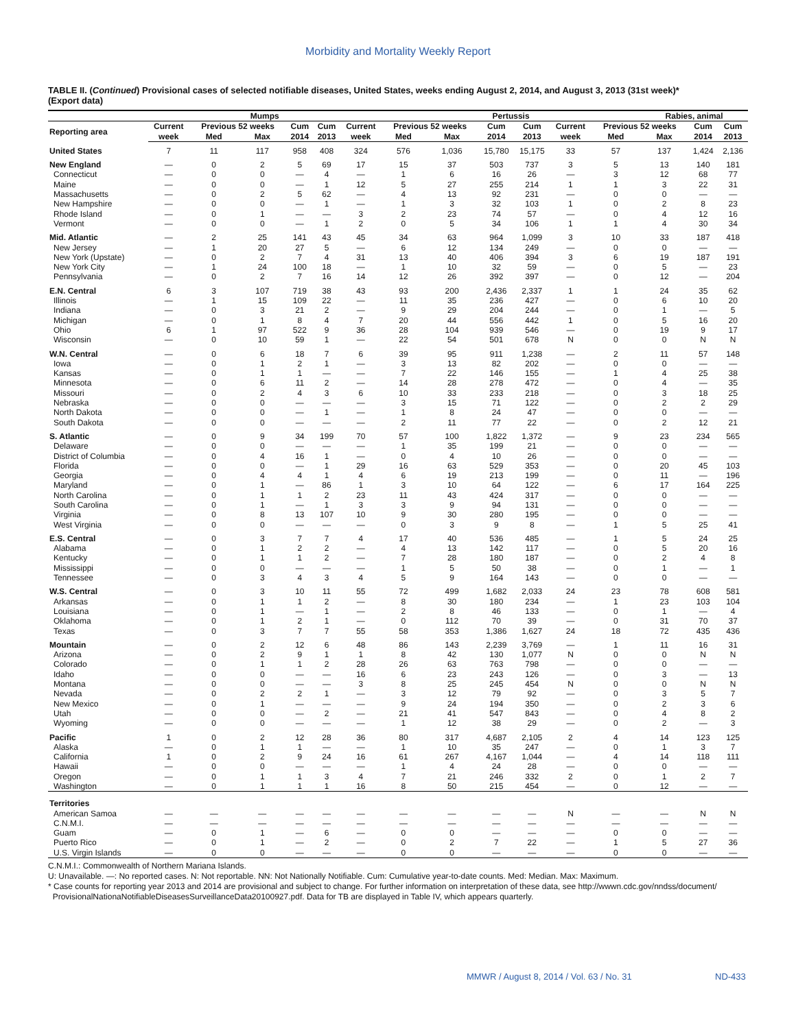Morbidity and Mortality Weekly Report
TABLE II. (Continued) Provisional cases of selected notifiable diseases, United States, weeks ending August 2, 2014, and August 3, 2013 (31st week)*
(Export data)
| | Mumps | | | | | | Pertussis | | | | | | Rabies, animal | | |
| --- | --- | --- | --- | --- | --- | --- | --- | --- | --- | --- | --- | --- | --- | --- | --- |
| Reporting area | Current | Previous 52 weeks | | Cum | Cum | Current | Previous 52 weeks | | Cum | Cum | Current | Previous 52 weeks | | Cum | Cum |
| | week | Med | Max | 2014 | 2013 | week | Med | Max | 2014 | 2013 | week | Med | Max | 2014 | 2013 |
| United States | 7 | 11 | 117 | 958 | 408 | 324 | 576 | 1,036 | 15,780 | 15,175 | 33 | 57 | 137 | 1,424 | 2,136 |
| New England | — | 0 | 2 | 5 | 69 | 17 | 15 | 37 | 503 | 737 | 3 | 5 | 13 | 140 | 181 |
| Connecticut | — | 0 | 0 | — | 4 | — | 1 | 6 | 16 | 26 | — | 3 | 12 | 68 | 77 |
| Maine | — | 0 | 0 | — | 1 | 12 | 5 | 27 | 255 | 214 | 1 | 1 | 3 | 22 | 31 |
| Massachusetts | — | 0 | 2 | 5 | 62 | — | 4 | 13 | 92 | 231 | — | 0 | 0 | — | — |
| New Hampshire | — | 0 | 0 | — | 1 | — | 1 | 3 | 32 | 103 | 1 | 0 | 2 | 8 | 23 |
| Rhode Island | — | 0 | 1 | — | — | 3 | 2 | 23 | 74 | 57 | — | 0 | 4 | 12 | 16 |
| Vermont | — | 0 | 0 | — | 1 | 2 | 0 | 5 | 34 | 106 | 1 | 1 | 4 | 30 | 34 |
| Mid. Atlantic | — | 2 | 25 | 141 | 43 | 45 | 34 | 63 | 964 | 1,099 | 3 | 10 | 33 | 187 | 418 |
| New Jersey | — | 1 | 20 | 27 | 5 | — | 6 | 12 | 134 | 249 | — | 0 | 0 | — | — |
| New York (Upstate) | — | 0 | 2 | 7 | 4 | 31 | 13 | 40 | 406 | 394 | 3 | 6 | 19 | 187 | 191 |
| New York City | — | 1 | 24 | 100 | 18 | — | 1 | 10 | 32 | 59 | — | 0 | 5 | — | 23 |
| Pennsylvania | — | 0 | 2 | 7 | 16 | 14 | 12 | 26 | 392 | 397 | — | 0 | 12 | — | 204 |
| E.N. Central | 6 | 3 | 107 | 719 | 38 | 43 | 93 | 200 | 2,436 | 2,337 | 1 | 1 | 24 | 35 | 62 |
| Illinois | — | 1 | 15 | 109 | 22 | — | 11 | 35 | 236 | 427 | — | 0 | 6 | 10 | 20 |
| Indiana | — | 0 | 3 | 21 | 2 | — | 9 | 29 | 204 | 244 | — | 0 | 1 | — | 5 |
| Michigan | — | 0 | 1 | 8 | 4 | 7 | 20 | 44 | 556 | 442 | 1 | 0 | 5 | 16 | 20 |
| Ohio | 6 | 1 | 97 | 522 | 9 | 36 | 28 | 104 | 939 | 546 | — | 0 | 19 | 9 | 17 |
| Wisconsin | — | 0 | 10 | 59 | 1 | — | 22 | 54 | 501 | 678 | N | 0 | 0 | N | N |
| W.N. Central | — | 0 | 6 | 18 | 7 | 6 | 39 | 95 | 911 | 1,238 | — | 2 | 11 | 57 | 148 |
| Iowa | — | 0 | 1 | 2 | 1 | — | 3 | 13 | 82 | 202 | — | 0 | 0 | — | — |
| Kansas | — | 0 | 1 | 1 | — | — | 7 | 22 | 146 | 155 | — | 1 | 4 | 25 | 38 |
| Minnesota | — | 0 | 6 | 11 | 2 | — | 14 | 28 | 278 | 472 | — | 0 | 4 | — | 35 |
| Missouri | — | 0 | 2 | 4 | 3 | 6 | 10 | 33 | 233 | 218 | — | 0 | 3 | 18 | 25 |
| Nebraska | — | 0 | 0 | — | — | — | 3 | 15 | 71 | 122 | — | 0 | 2 | 2 | 29 |
| North Dakota | — | 0 | 0 | — | 1 | — | 1 | 8 | 24 | 47 | — | 0 | 0 | — | — |
| South Dakota | — | 0 | 0 | — | — | — | 2 | 11 | 77 | 22 | — | 0 | 2 | 12 | 21 |
| S. Atlantic | — | 0 | 9 | 34 | 199 | 70 | 57 | 100 | 1,822 | 1,372 | — | 9 | 23 | 234 | 565 |
| Delaware | — | 0 | 0 | — | — | — | 1 | 35 | 199 | 21 | — | 0 | 0 | — | — |
| District of Columbia | — | 0 | 4 | 16 | 1 | — | 0 | 4 | 10 | 26 | — | 0 | 0 | — | — |
| Florida | — | 0 | 0 | — | 1 | 29 | 16 | 63 | 529 | 353 | — | 0 | 20 | 45 | 103 |
| Georgia | — | 0 | 4 | 4 | 1 | 4 | 6 | 19 | 213 | 199 | — | 0 | 11 | — | 196 |
| Maryland | — | 0 | 1 | — | 86 | 1 | 3 | 10 | 64 | 122 | — | 6 | 17 | 164 | 225 |
| North Carolina | — | 0 | 1 | 1 | 2 | 23 | 11 | 43 | 424 | 317 | — | 0 | 0 | — | — |
| South Carolina | — | 0 | 1 | — | 1 | 3 | 3 | 9 | 94 | 131 | — | 0 | 0 | — | — |
| Virginia | — | 0 | 8 | 13 | 107 | 10 | 9 | 30 | 280 | 195 | — | 0 | 0 | — | — |
| West Virginia | — | 0 | 0 | — | — | — | 0 | 3 | 9 | 8 | — | 1 | 5 | 25 | 41 |
| E.S. Central | — | 0 | 3 | 7 | 7 | 4 | 17 | 40 | 536 | 485 | — | 1 | 5 | 24 | 25 |
| Alabama | — | 0 | 1 | 2 | 2 | — | 4 | 13 | 142 | 117 | — | 0 | 5 | 20 | 16 |
| Kentucky | — | 0 | 1 | 1 | 2 | — | 7 | 28 | 180 | 187 | — | 0 | 2 | 4 | 8 |
| Mississippi | — | 0 | 0 | — | — | — | 1 | 5 | 50 | 38 | — | 0 | 1 | — | 1 |
| Tennessee | — | 0 | 3 | 4 | 3 | 4 | 5 | 9 | 164 | 143 | — | 0 | 0 | — | — |
| W.S. Central | — | 0 | 3 | 10 | 11 | 55 | 72 | 499 | 1,682 | 2,033 | 24 | 23 | 78 | 608 | 581 |
| Arkansas | — | 0 | 1 | 1 | 2 | — | 8 | 30 | 180 | 234 | — | 1 | 23 | 103 | 104 |
| Louisiana | — | 0 | 1 | — | 1 | — | 2 | 8 | 46 | 133 | — | 0 | 1 | — | 4 |
| Oklahoma | — | 0 | 1 | 2 | 1 | — | 0 | 112 | 70 | 39 | — | 0 | 31 | 70 | 37 |
| Texas | — | 0 | 3 | 7 | 7 | 55 | 58 | 353 | 1,386 | 1,627 | 24 | 18 | 72 | 435 | 436 |
| Mountain | — | 0 | 2 | 12 | 6 | 48 | 86 | 143 | 2,239 | 3,769 | — | 1 | 11 | 16 | 31 |
| Arizona | — | 0 | 2 | 9 | 1 | 1 | 8 | 42 | 130 | 1,077 | N | 0 | 0 | N | N |
| Colorado | — | 0 | 1 | 1 | 2 | 28 | 26 | 63 | 763 | 798 | — | 0 | 0 | — | — |
| Idaho | — | 0 | 0 | — | — | 16 | 6 | 23 | 243 | 126 | — | 0 | 3 | — | 13 |
| Montana | — | 0 | 0 | — | — | 3 | 8 | 25 | 245 | 454 | N | 0 | 0 | N | N |
| Nevada | — | 0 | 2 | 2 | 1 | — | 3 | 12 | 79 | 92 | — | 0 | 3 | 5 | 7 |
| New Mexico | — | 0 | 1 | — | — | — | 9 | 24 | 194 | 350 | — | 0 | 2 | 3 | 6 |
| Utah | — | 0 | 0 | — | 2 | — | 21 | 41 | 547 | 843 | — | 0 | 4 | 8 | 2 |
| Wyoming | — | 0 | 0 | — | — | — | 1 | 12 | 38 | 29 | — | 0 | 2 | — | 3 |
| Pacific | 1 | 0 | 2 | 12 | 28 | 36 | 80 | 317 | 4,687 | 2,105 | 2 | 4 | 14 | 123 | 125 |
| Alaska | — | 0 | 1 | 1 | — | — | 1 | 10 | 35 | 247 | — | 0 | 1 | 3 | 7 |
| California | 1 | 0 | 2 | 9 | 24 | 16 | 61 | 267 | 4,167 | 1,044 | — | 4 | 14 | 118 | 111 |
| Hawaii | — | 0 | 0 | — | — | — | 1 | 4 | 24 | 28 | — | 0 | 0 | — | — |
| Oregon | — | 0 | 1 | 1 | 3 | 4 | 7 | 21 | 246 | 332 | 2 | 0 | 1 | 2 | 7 |
| Washington | — | 0 | 1 | 1 | 1 | 16 | 8 | 50 | 215 | 454 | — | 0 | 12 | — | — |
| Territories | | | | | | | | | | | | | | | |
| American Samoa | — | — | — | — | — | — | — | — | — | — | N | — | — | N | N |
| C.N.M.I. | — | — | — | — | — | — | — | — | — | — | — | — | — | — | — |
| Guam | — | 0 | 1 | — | 6 | — | 0 | 0 | — | — | — | 0 | 0 | — | — |
| Puerto Rico | — | 0 | 1 | — | 2 | — | 0 | 2 | 7 | 22 | — | 1 | 5 | 27 | 36 |
| U.S. Virgin Islands | — | 0 | 0 | — | — | — | 0 | 0 | — | — | — | 0 | 0 | — | — |
C.N.M.I.: Commonwealth of Northern Mariana Islands.
U: Unavailable. —: No reported cases. N: Not reportable. NN: Not Nationally Notifiable. Cum: Cumulative year-to-date counts. Med: Median. Max: Maximum.
* Case counts for reporting year 2013 and 2014 are provisional and subject to change. For further information on interpretation of these data, see http://wwwn.cdc.gov/nndss/document/
ProvisionalNationaNotifiableDiseasesSurveillanceData20100927.pdf. Data for TB are displayed in Table IV, which appears quarterly.
MMWR / August 8, 2014 / Vol. 63 / No. 31
ND-433